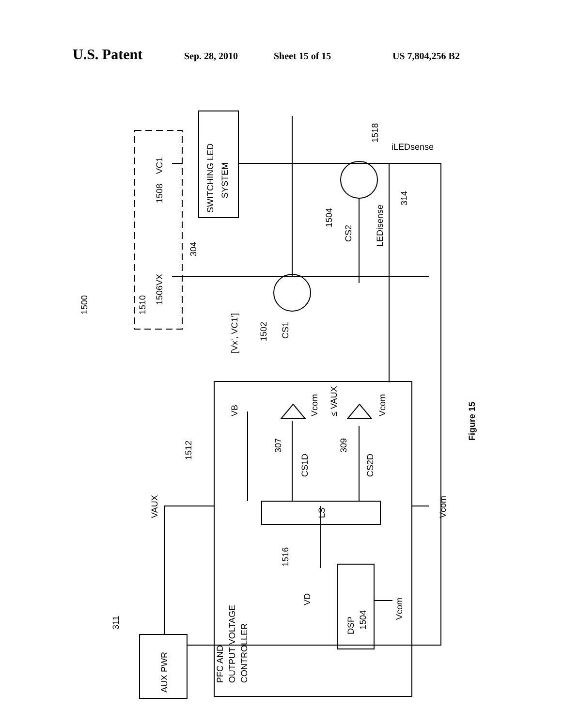U.S. Patent Sep. 28, 2010 Sheet 15 of 15 US 7,804,256 B2
SWITCHING LED
SYSTEM
1500
1510
1506
1508
VC1
VX
304
1502
CS1
[Vx', VC1']
1504
CS2
LEDisense
314
1518
iLEDsense
1512
VAUX
Vcom
307
309
CS1D
CS2D
VB
Vcom
≤ VAUX
Vcom
LS
1516
PFC AND
OUTPUT VOLTAGE
CONTROLLER
VD
DSP
1504
Vcom
311
AUX PWR
Figure 15